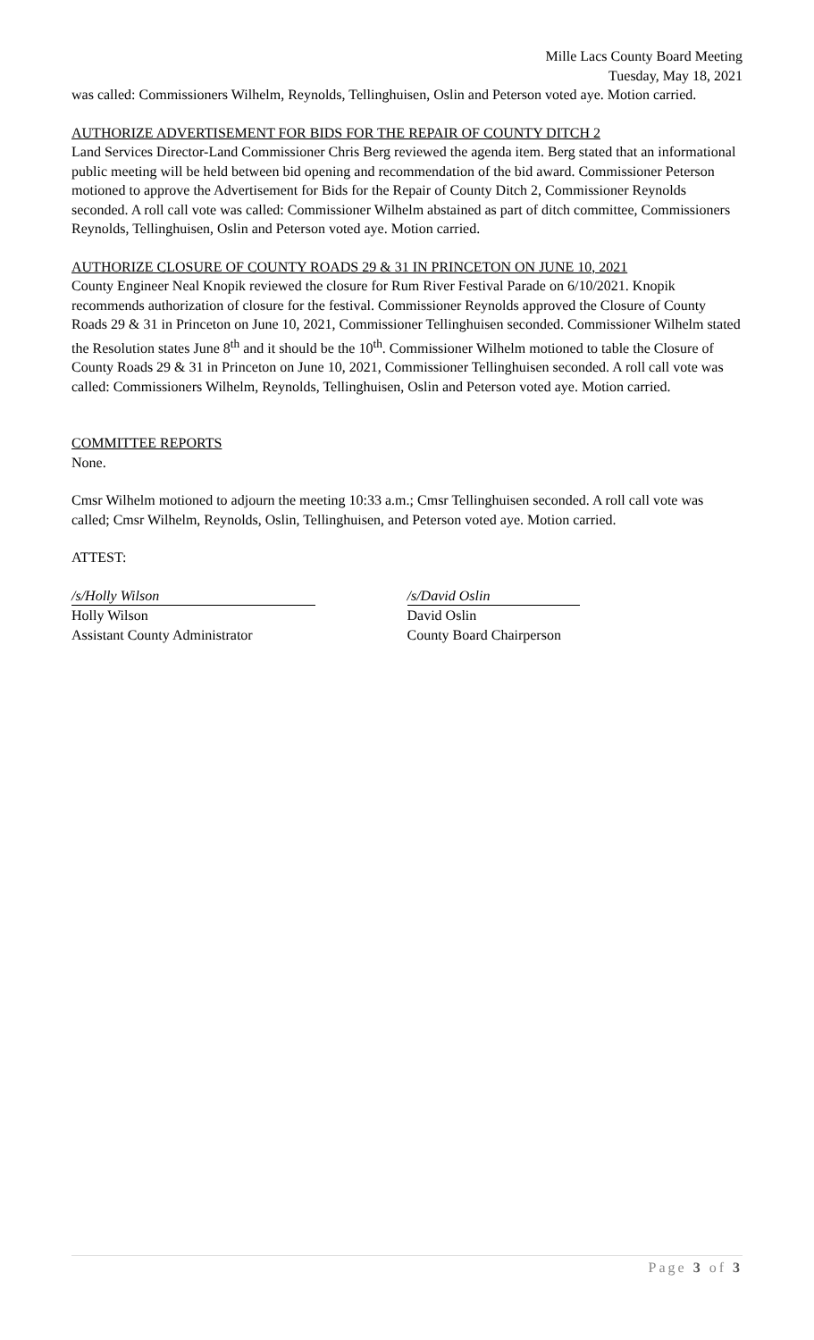Mille Lacs County Board Meeting
Tuesday, May 18, 2021
was called: Commissioners Wilhelm, Reynolds, Tellinghuisen, Oslin and Peterson voted aye. Motion carried.
AUTHORIZE ADVERTISEMENT FOR BIDS FOR THE REPAIR OF COUNTY DITCH 2
Land Services Director-Land Commissioner Chris Berg reviewed the agenda item. Berg stated that an informational public meeting will be held between bid opening and recommendation of the bid award. Commissioner Peterson motioned to approve the Advertisement for Bids for the Repair of County Ditch 2, Commissioner Reynolds seconded. A roll call vote was called: Commissioner Wilhelm abstained as part of ditch committee, Commissioners Reynolds, Tellinghuisen, Oslin and Peterson voted aye. Motion carried.
AUTHORIZE CLOSURE OF COUNTY ROADS 29 & 31 IN PRINCETON ON JUNE 10, 2021
County Engineer Neal Knopik reviewed the closure for Rum River Festival Parade on 6/10/2021. Knopik recommends authorization of closure for the festival. Commissioner Reynolds approved the Closure of County Roads 29 & 31 in Princeton on June 10, 2021, Commissioner Tellinghuisen seconded. Commissioner Wilhelm stated the Resolution states June 8<sup>th</sup> and it should be the 10<sup>th</sup>. Commissioner Wilhelm motioned to table the Closure of County Roads 29 & 31 in Princeton on June 10, 2021, Commissioner Tellinghuisen seconded. A roll call vote was called: Commissioners Wilhelm, Reynolds, Tellinghuisen, Oslin and Peterson voted aye. Motion carried.
COMMITTEE REPORTS
None.
Cmsr Wilhelm motioned to adjourn the meeting 10:33 a.m.; Cmsr Tellinghuisen seconded. A roll call vote was called; Cmsr Wilhelm, Reynolds, Oslin, Tellinghuisen, and Peterson voted aye. Motion carried.
ATTEST:
/s/Holly Wilson
Holly Wilson
Assistant County Administrator
/s/David Oslin
David Oslin
County Board Chairperson
Page 3 of 3